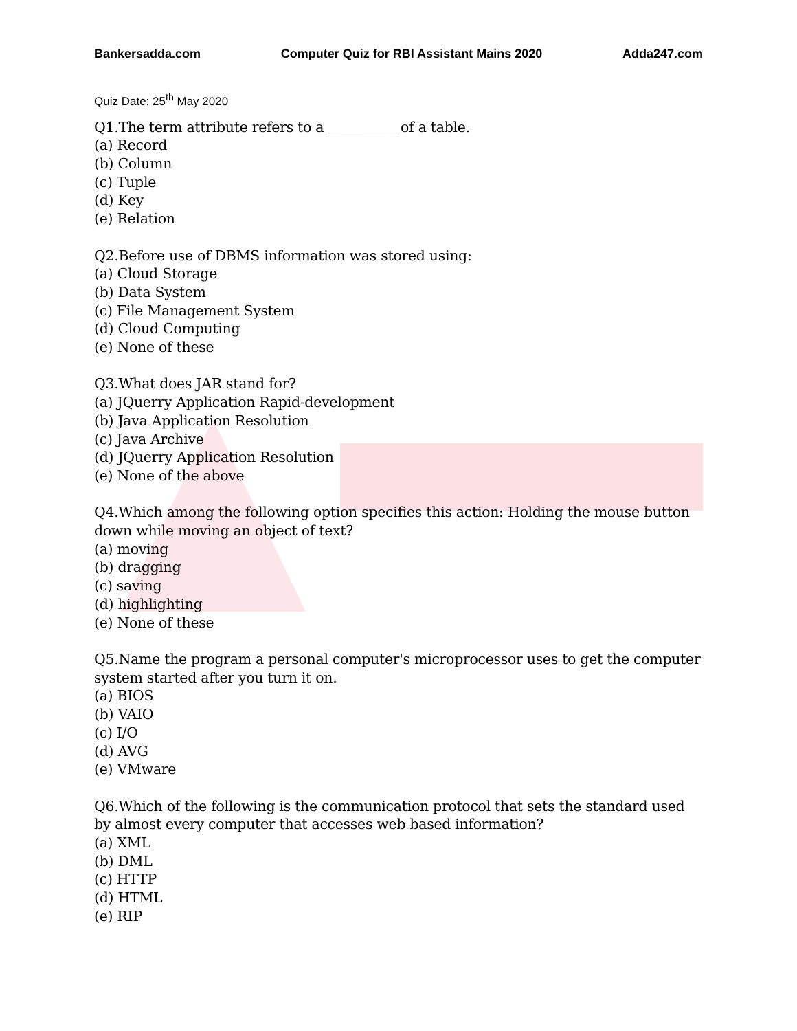Bankersadda.com Computer Quiz for RBI Assistant Mains 2020 Adda247.com
Quiz Date: 25<sup>th</sup> May 2020
Q1.The term attribute refers to a __________ of a table.
(a) Record
(b) Column
(c) Tuple
(d) Key
(e) Relation
Q2.Before use of DBMS information was stored using:
(a) Cloud Storage
(b) Data System
(c) File Management System
(d) Cloud Computing
(e) None of these
Q3.What does JAR stand for?
(a) JQuerry Application Rapid-development
(b) Java Application Resolution
(c) Java Archive
(d) JQuerry Application Resolution
(e) None of the above
Q4.Which among the following option specifies this action: Holding the mouse button down while moving an object of text?
(a) moving
(b) dragging
(c) saving
(d) highlighting
(e) None of these
Q5.Name the program a personal computer's microprocessor uses to get the computer system started after you turn it on.
(a) BIOS
(b) VAIO
(c) I/O
(d) AVG
(e) VMware
Q6.Which of the following is the communication protocol that sets the standard used by almost every computer that accesses web based information?
(a) XML
(b) DML
(c) HTTP
(d) HTML
(e) RIP